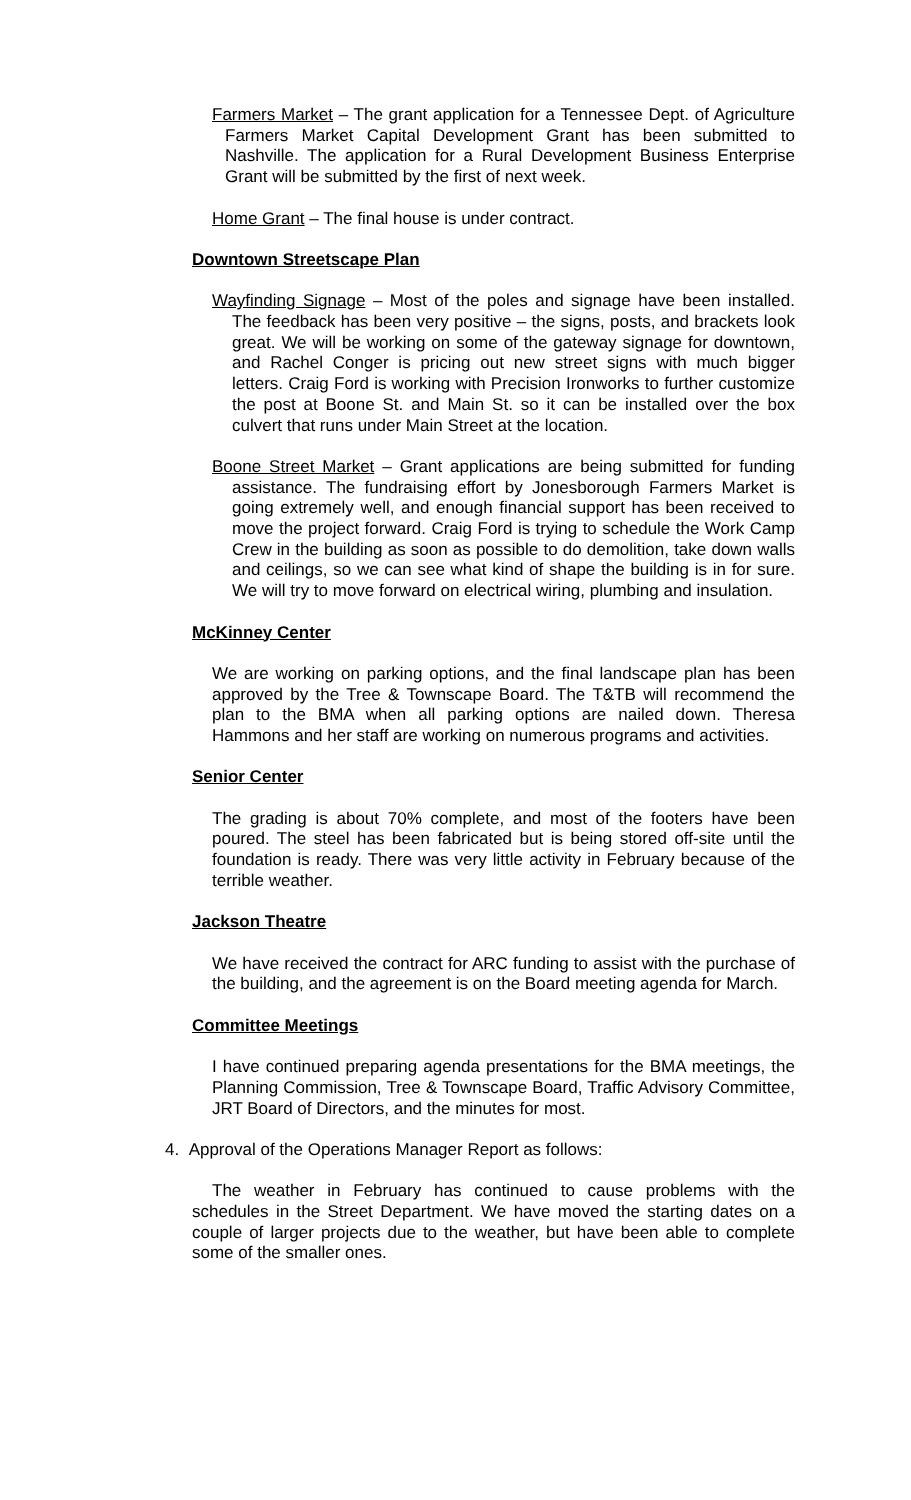Farmers Market – The grant application for a Tennessee Dept. of Agriculture Farmers Market Capital Development Grant has been submitted to Nashville. The application for a Rural Development Business Enterprise Grant will be submitted by the first of next week.
Home Grant – The final house is under contract.
Downtown Streetscape Plan
Wayfinding Signage – Most of the poles and signage have been installed. The feedback has been very positive – the signs, posts, and brackets look great. We will be working on some of the gateway signage for downtown, and Rachel Conger is pricing out new street signs with much bigger letters. Craig Ford is working with Precision Ironworks to further customize the post at Boone St. and Main St. so it can be installed over the box culvert that runs under Main Street at the location.
Boone Street Market – Grant applications are being submitted for funding assistance. The fundraising effort by Jonesborough Farmers Market is going extremely well, and enough financial support has been received to move the project forward. Craig Ford is trying to schedule the Work Camp Crew in the building as soon as possible to do demolition, take down walls and ceilings, so we can see what kind of shape the building is in for sure. We will try to move forward on electrical wiring, plumbing and insulation.
McKinney Center
We are working on parking options, and the final landscape plan has been approved by the Tree & Townscape Board. The T&TB will recommend the plan to the BMA when all parking options are nailed down. Theresa Hammons and her staff are working on numerous programs and activities.
Senior Center
The grading is about 70% complete, and most of the footers have been poured. The steel has been fabricated but is being stored off-site until the foundation is ready. There was very little activity in February because of the terrible weather.
Jackson Theatre
We have received the contract for ARC funding to assist with the purchase of the building, and the agreement is on the Board meeting agenda for March.
Committee Meetings
I have continued preparing agenda presentations for the BMA meetings, the Planning Commission, Tree & Townscape Board, Traffic Advisory Committee, JRT Board of Directors, and the minutes for most.
4. Approval of the Operations Manager Report as follows:
The weather in February has continued to cause problems with the schedules in the Street Department. We have moved the starting dates on a couple of larger projects due to the weather, but have been able to complete some of the smaller ones.